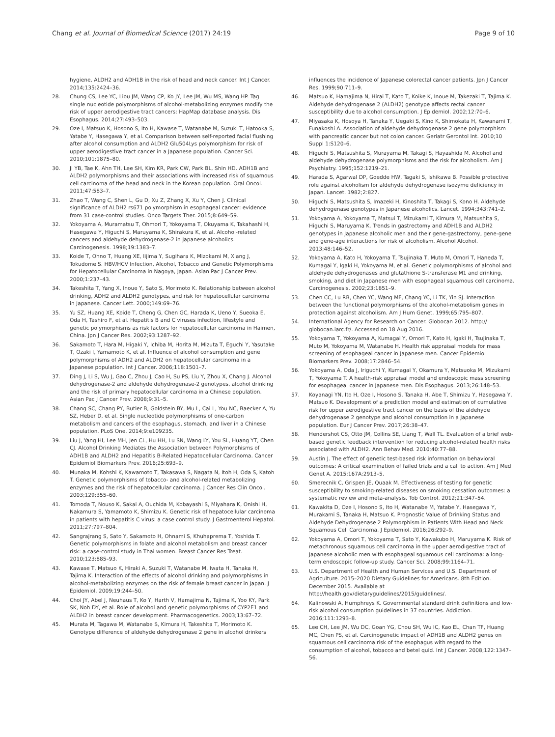Chang et al. Journal of Biomedical Science (2017) 24:19
Page 9 of 10
hygiene, ALDH2 and ADH1B in the risk of head and neck cancer. Int J Cancer. 2014;135:2424–36.
28. Chung CS, Lee YC, Liou JM, Wang CP, Ko JY, Lee JM, Wu MS, Wang HP. Tag single nucleotide polymorphisms of alcohol-metabolizing enzymes modify the risk of upper aerodigestive tract cancers: HapMap database analysis. Dis Esophagus. 2014;27:493–503.
29. Oze I, Matsuo K, Hosono S, Ito H, Kawase T, Watanabe M, Suzuki T, Hatooka S, Yatabe Y, Hasegawa Y, et al. Comparison between self-reported facial flushing after alcohol consumption and ALDH2 Glu504Lys polymorphism for risk of upper aerodigestive tract cancer in a Japanese population. Cancer Sci. 2010;101:1875–80.
30. Ji YB, Tae K, Ahn TH, Lee SH, Kim KR, Park CW, Park BL, Shin HD. ADH1B and ALDH2 polymorphisms and their associations with increased risk of squamous cell carcinoma of the head and neck in the Korean population. Oral Oncol. 2011;47:583–7.
31. Zhao T, Wang C, Shen L, Gu D, Xu Z, Zhang X, Xu Y, Chen J. Clinical significance of ALDH2 rs671 polymorphism in esophageal cancer: evidence from 31 case-control studies. Onco Targets Ther. 2015;8:649–59.
32. Yokoyama A, Muramatsu T, Ohmori T, Yokoyama T, Okuyama K, Takahashi H, Hasegawa Y, Higuchi S, Maruyama K, Shirakura K, et al. Alcohol-related cancers and aldehyde dehydrogenase-2 in Japanese alcoholics. Carcinogenesis. 1998;19:1383–7.
33. Koide T, Ohno T, Huang XE, Iijima Y, Sugihara K, Mizokami M, Xiang J, Tokudome S. HBV/HCV Infection, Alcohol, Tobacco and Genetic Polymorphisms for Hepatocellular Carcinoma in Nagoya, Japan. Asian Pac J Cancer Prev. 2000;1:237–43.
34. Takeshita T, Yang X, Inoue Y, Sato S, Morimoto K. Relationship between alcohol drinking, ADH2 and ALDH2 genotypes, and risk for hepatocellular carcinoma in Japanese. Cancer Lett. 2000;149:69–76.
35. Yu SZ, Huang XE, Koide T, Cheng G, Chen GC, Harada K, Ueno Y, Sueoka E, Oda H, Tashiro F, et al. Hepatitis B and C viruses infection, lifestyle and genetic polymorphisms as risk factors for hepatocellular carcinoma in Haimen, China. Jpn J Cancer Res. 2002;93:1287–92.
36. Sakamoto T, Hara M, Higaki Y, Ichiba M, Horita M, Mizuta T, Eguchi Y, Yasutake T, Ozaki I, Yamamoto K, et al. Influence of alcohol consumption and gene polymorphisms of ADH2 and ALDH2 on hepatocellular carcinoma in a Japanese population. Int J Cancer. 2006;118:1501–7.
37. Ding J, Li S, Wu J, Gao C, Zhou J, Cao H, Su PS, Liu Y, Zhou X, Chang J. Alcohol dehydrogenase-2 and aldehyde dehydrogenase-2 genotypes, alcohol drinking and the risk of primary hepatocellular carcinoma in a Chinese population. Asian Pac J Cancer Prev. 2008;9:31–5.
38. Chang SC, Chang PY, Butler B, Goldstein BY, Mu L, Cai L, You NC, Baecker A, Yu SZ, Heber D, et al. Single nucleotide polymorphisms of one-carbon metabolism and cancers of the esophagus, stomach, and liver in a Chinese population. PLoS One. 2014;9:e109235.
39. Liu J, Yang HI, Lee MH, Jen CL, Hu HH, Lu SN, Wang LY, You SL, Huang YT, Chen CJ. Alcohol Drinking Mediates the Association between Polymorphisms of ADH1B and ALDH2 and Hepatitis B-Related Hepatocellular Carcinoma. Cancer Epidemiol Biomarkers Prev. 2016;25:693–9.
40. Munaka M, Kohshi K, Kawamoto T, Takasawa S, Nagata N, Itoh H, Oda S, Katoh T. Genetic polymorphisms of tobacco- and alcohol-related metabolizing enzymes and the risk of hepatocellular carcinoma. J Cancer Res Clin Oncol. 2003;129:355–60.
41. Tomoda T, Nouso K, Sakai A, Ouchida M, Kobayashi S, Miyahara K, Onishi H, Nakamura S, Yamamoto K, Shimizu K. Genetic risk of hepatocellular carcinoma in patients with hepatitis C virus: a case control study. J Gastroenterol Hepatol. 2011;27:797–804.
42. Sangrajrang S, Sato Y, Sakamoto H, Ohnami S, Khuhaprema T, Yoshida T. Genetic polymorphisms in folate and alcohol metabolism and breast cancer risk: a case-control study in Thai women. Breast Cancer Res Treat. 2010;123:885–93.
43. Kawase T, Matsuo K, Hiraki A, Suzuki T, Watanabe M, Iwata H, Tanaka H, Tajima K. Interaction of the effects of alcohol drinking and polymorphisms in alcohol-metabolizing enzymes on the risk of female breast cancer in Japan. J Epidemiol. 2009;19:244–50.
44. Choi JY, Abel J, Neuhaus T, Ko Y, Harth V, Hamajima N, Tajima K, Yoo KY, Park SK, Noh DY, et al. Role of alcohol and genetic polymorphisms of CYP2E1 and ALDH2 in breast cancer development. Pharmacogenetics. 2003;13:67–72.
45. Murata M, Tagawa M, Watanabe S, Kimura H, Takeshita T, Morimoto K. Genotype difference of aldehyde dehydrogenase 2 gene in alcohol drinkers
influences the incidence of Japanese colorectal cancer patients. Jpn J Cancer Res. 1999;90:711–9.
46. Matsuo K, Hamajima N, Hirai T, Kato T, Koike K, Inoue M, Takezaki T, Tajima K. Aldehyde dehydrogenase 2 (ALDH2) genotype affects rectal cancer susceptibility due to alcohol consumption. J Epidemiol. 2002;12:70–6.
47. Miyasaka K, Hosoya H, Tanaka Y, Uegaki S, Kino K, Shimokata H, Kawanami T, Funakoshi A. Association of aldehyde dehydrogenase 2 gene polymorphism with pancreatic cancer but not colon cancer. Geriatr Gerontol Int. 2010;10 Suppl 1:S120–6.
48. Higuchi S, Matsushita S, Murayama M, Takagi S, Hayashida M. Alcohol and aldehyde dehydrogenase polymorphisms and the risk for alcoholism. Am J Psychiatry. 1995;152:1219–21.
49. Harada S, Agarwal DP, Goedde HW, Tagaki S, Ishikawa B. Possible protective role against alcoholism for aldehyde dehydrogenase isozyme deficiency in Japan. Lancet. 1982;2:827.
50. Higuchi S, Matsushita S, Imazeki H, Kinoshita T, Takagi S, Kono H. Aldehyde dehydrogenase genotypes in Japanese alcoholics. Lancet. 1994;343:741–2.
51. Yokoyama A, Yokoyama T, Matsui T, Mizukami T, Kimura M, Matsushita S, Higuchi S, Maruyama K. Trends in gastrectomy and ADH1B and ALDH2 genotypes in Japanese alcoholic men and their gene-gastrectomy, gene-gene and gene-age interactions for risk of alcoholism. Alcohol Alcohol. 2013;48:146–52.
52. Yokoyama A, Kato H, Yokoyama T, Tsujinaka T, Muto M, Omori T, Haneda T, Kumagai Y, Igaki H, Yokoyama M, et al. Genetic polymorphisms of alcohol and aldehyde dehydrogenases and glutathione S-transferase M1 and drinking, smoking, and diet in Japanese men with esophageal squamous cell carcinoma. Carcinogenesis. 2002;23:1851–9.
53. Chen CC, Lu RB, Chen YC, Wang MF, Chang YC, Li TK, Yin SJ. Interaction between the functional polymorphisms of the alcohol-metabolism genes in protection against alcoholism. Am J Hum Genet. 1999;65:795–807.
54. International Agency for Research on Cancer. Globocan 2012. http:// globocan.iarc.fr/. Accessed on 18 Aug 2016.
55. Yokoyama T, Yokoyama A, Kumagai Y, Omori T, Kato H, Igaki H, Tsujinaka T, Muto M, Yokoyama M, Watanabe H. Health risk appraisal models for mass screening of esophageal cancer in Japanese men. Cancer Epidemiol Biomarkers Prev. 2008;17:2846–54.
56. Yokoyama A, Oda J, Iriguchi Y, Kumagai Y, Okamura Y, Matsuoka M, Mizukami T, Yokoyama T. A health-risk appraisal model and endoscopic mass screening for esophageal cancer in Japanese men. Dis Esophagus. 2013;26:148–53.
57. Koyanagi YN, Ito H, Oze I, Hosono S, Tanaka H, Abe T, Shimizu Y, Hasegawa Y, Matsuo K. Development of a prediction model and estimation of cumulative risk for upper aerodigestive tract cancer on the basis of the aldehyde dehydrogenase 2 genotype and alcohol consumption in a Japanese population. Eur J Cancer Prev. 2017;26:38–47.
58. Hendershot CS, Otto JM, Collins SE, Liang T, Wall TL. Evaluation of a brief web-based genetic feedback intervention for reducing alcohol-related health risks associated with ALDH2. Ann Behav Med. 2010;40:77–88.
59. Austin J. The effect of genetic test-based risk information on behavioral outcomes: A critical examination of failed trials and a call to action. Am J Med Genet A. 2015;167A:2913–5.
60. Smerecnik C, Grispen JE, Quaak M. Effectiveness of testing for genetic susceptibility to smoking-related diseases on smoking cessation outcomes: a systematic review and meta-analysis. Tob Control. 2012;21:347–54.
61. Kawakita D, Oze I, Hosono S, Ito H, Watanabe M, Yatabe Y, Hasegawa Y, Murakami S, Tanaka H, Matsuo K. Prognostic Value of Drinking Status and Aldehyde Dehydrogenase 2 Polymorphism in Patients With Head and Neck Squamous Cell Carcinoma. J Epidemiol. 2016;26:292–9.
62. Yokoyama A, Omori T, Yokoyama T, Sato Y, Kawakubo H, Maruyama K. Risk of metachronous squamous cell carcinoma in the upper aerodigestive tract of Japanese alcoholic men with esophageal squamous cell carcinoma: a long-term endoscopic follow-up study. Cancer Sci. 2008;99:1164–71.
63. U.S. Department of Health and Human Services and U.S. Department of Agriculture. 2015–2020 Dietary Guidelines for Americans. 8th Edition. December 2015. Available at http://health.gov/dietaryguidelines/2015/guidelines/.
64. Kalinowski A, Humphreys K. Governmental standard drink definitions and low-risk alcohol consumption guidelines in 37 countries. Addiction. 2016;111:1293–8.
65. Lee CH, Lee JM, Wu DC, Goan YG, Chou SH, Wu IC, Kao EL, Chan TF, Huang MC, Chen PS, et al. Carcinogenetic impact of ADH1B and ALDH2 genes on squamous cell carcinoma risk of the esophagus with regard to the consumption of alcohol, tobacco and betel quid. Int J Cancer. 2008;122:1347–56.